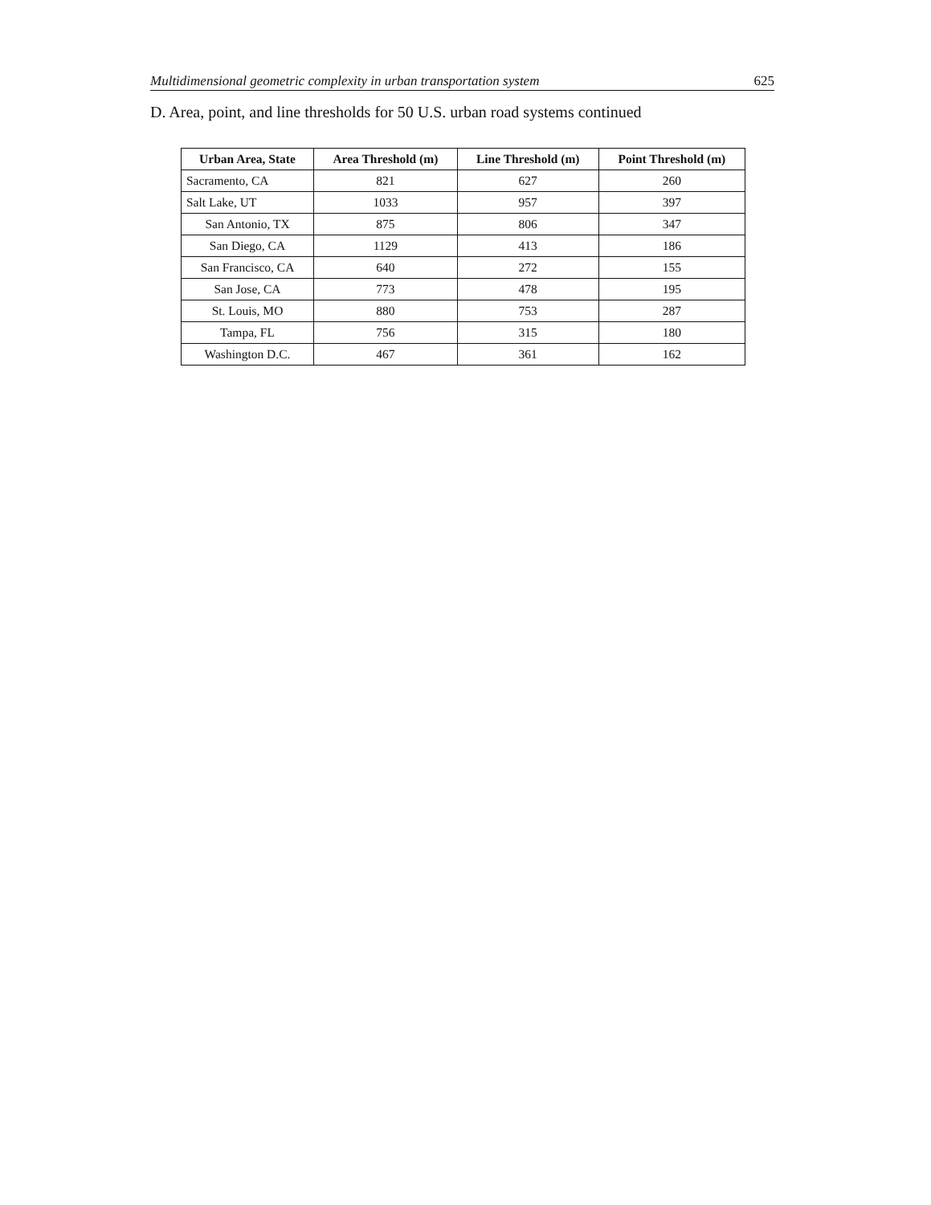Multidimensional geometric complexity in urban transportation system 625
D. Area, point, and line thresholds for 50 U.S. urban road systems continued
| Urban Area, State | Area Threshold (m) | Line Threshold (m) | Point Threshold (m) |
| --- | --- | --- | --- |
| Sacramento, CA | 821 | 627 | 260 |
| Salt Lake, UT | 1033 | 957 | 397 |
| San Antonio, TX | 875 | 806 | 347 |
| San Diego, CA | 1129 | 413 | 186 |
| San Francisco, CA | 640 | 272 | 155 |
| San Jose, CA | 773 | 478 | 195 |
| St. Louis, MO | 880 | 753 | 287 |
| Tampa, FL | 756 | 315 | 180 |
| Washington D.C. | 467 | 361 | 162 |